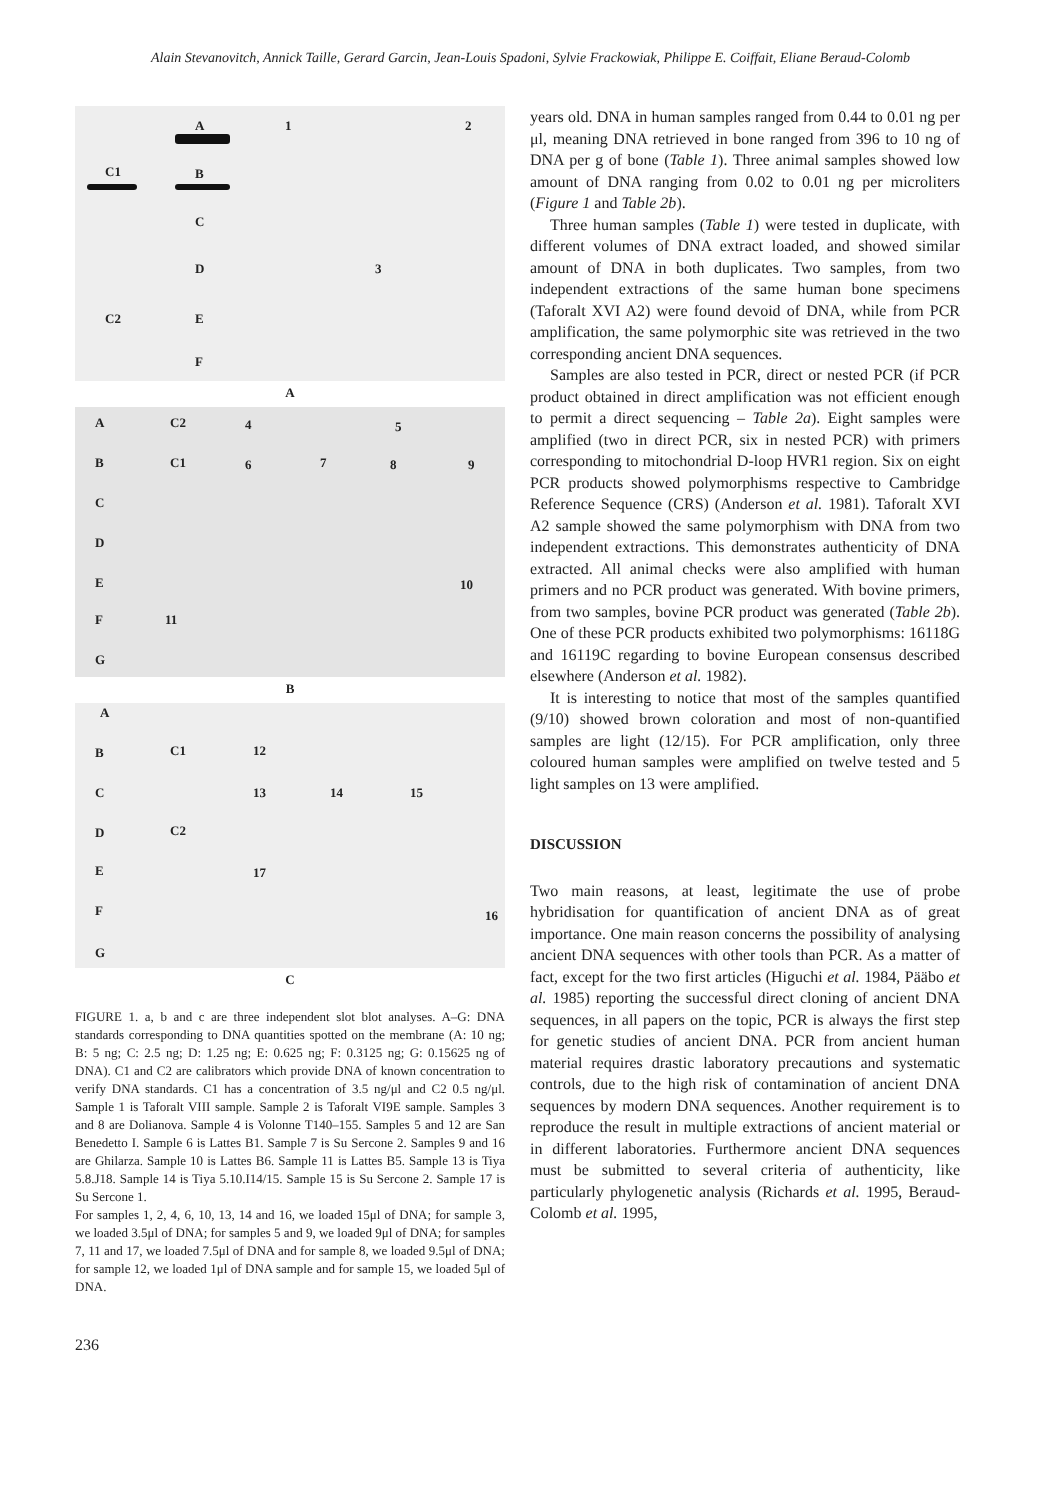Alain Stevanovitch, Annick Taille, Gerard Garcin, Jean-Louis Spadoni, Sylvie Frackowiak, Philippe E. Coiffait, Eliane Beraud-Colomb
A 1 2
C1 B
C
D 3
C2 E
F
A
A C2 4 5
B C1 6 7 8 9
C
D
E 10
F 11
G
B
A
B C1 12
C 13 14 15
D C2
E 17
F 16
G
C
FIGURE 1. a, b and c are three independent slot blot analyses. A–G: DNA standards corresponding to DNA quantities spotted on the membrane (A: 10 ng; B: 5 ng; C: 2.5 ng; D: 1.25 ng; E: 0.625 ng; F: 0.3125 ng; G: 0.15625 ng of DNA). C1 and C2 are calibrators which provide DNA of known concentration to verify DNA standards. C1 has a concentration of 3.5 ng/μl and C2 0.5 ng/μl. Sample 1 is Taforalt VIII sample. Sample 2 is Taforalt VI9E sample. Samples 3 and 8 are Dolianova. Sample 4 is Volonne T140–155. Samples 5 and 12 are San Benedetto I. Sample 6 is Lattes B1. Sample 7 is Su Sercone 2. Samples 9 and 16 are Ghilarza. Sample 10 is Lattes B6. Sample 11 is Lattes B5. Sample 13 is Tiya 5.8.J18. Sample 14 is Tiya 5.10.I14/15. Sample 15 is Su Sercone 2. Sample 17 is Su Sercone 1.
For samples 1, 2, 4, 6, 10, 13, 14 and 16, we loaded 15μl of DNA; for sample 3, we loaded 3.5μl of DNA; for samples 5 and 9, we loaded 9μl of DNA; for samples 7, 11 and 17, we loaded 7.5μl of DNA and for sample 8, we loaded 9.5μl of DNA; for sample 12, we loaded 1μl of DNA sample and for sample 15, we loaded 5μl of DNA.
years old. DNA in human samples ranged from 0.44 to 0.01 ng per μl, meaning DNA retrieved in bone ranged from 396 to 10 ng of DNA per g of bone (Table 1). Three animal samples showed low amount of DNA ranging from 0.02 to 0.01 ng per microliters (Figure 1 and Table 2b).
Three human samples (Table 1) were tested in duplicate, with different volumes of DNA extract loaded, and showed similar amount of DNA in both duplicates. Two samples, from two independent extractions of the same human bone specimens (Taforalt XVI A2) were found devoid of DNA, while from PCR amplification, the same polymorphic site was retrieved in the two corresponding ancient DNA sequences.
Samples are also tested in PCR, direct or nested PCR (if PCR product obtained in direct amplification was not efficient enough to permit a direct sequencing – Table 2a). Eight samples were amplified (two in direct PCR, six in nested PCR) with primers corresponding to mitochondrial D-loop HVR1 region. Six on eight PCR products showed polymorphisms respective to Cambridge Reference Sequence (CRS) (Anderson et al. 1981). Taforalt XVI A2 sample showed the same polymorphism with DNA from two independent extractions. This demonstrates authenticity of DNA extracted. All animal checks were also amplified with human primers and no PCR product was generated. With bovine primers, from two samples, bovine PCR product was generated (Table 2b). One of these PCR products exhibited two polymorphisms: 16118G and 16119C regarding to bovine European consensus described elsewhere (Anderson et al. 1982).
It is interesting to notice that most of the samples quantified (9/10) showed brown coloration and most of non-quantified samples are light (12/15). For PCR amplification, only three coloured human samples were amplified on twelve tested and 5 light samples on 13 were amplified.
DISCUSSION
Two main reasons, at least, legitimate the use of probe hybridisation for quantification of ancient DNA as of great importance. One main reason concerns the possibility of analysing ancient DNA sequences with other tools than PCR. As a matter of fact, except for the two first articles (Higuchi et al. 1984, Pääbo et al. 1985) reporting the successful direct cloning of ancient DNA sequences, in all papers on the topic, PCR is always the first step for genetic studies of ancient DNA. PCR from ancient human material requires drastic laboratory precautions and systematic controls, due to the high risk of contamination of ancient DNA sequences by modern DNA sequences. Another requirement is to reproduce the result in multiple extractions of ancient material or in different laboratories. Furthermore ancient DNA sequences must be submitted to several criteria of authenticity, like particularly phylogenetic analysis (Richards et al. 1995, Beraud-Colomb et al. 1995,
236